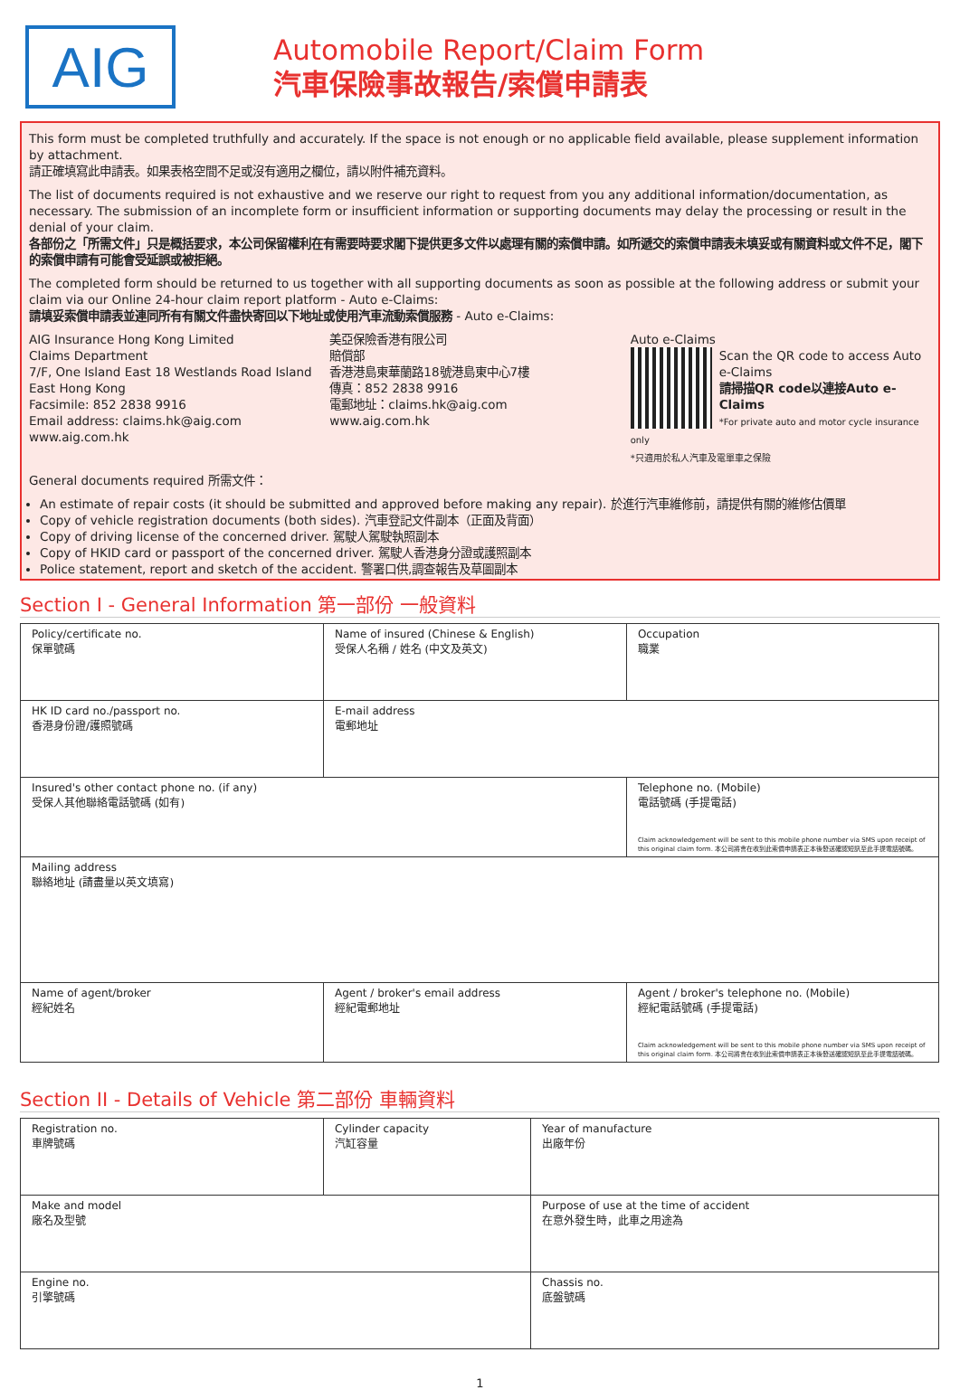AIG
Automobile Report/Claim Form
汽車保險事故報告/索償申請表
This form must be completed truthfully and accurately. If the space is not enough or no applicable field available, please supplement information by attachment.
請正確填寫此申請表。如果表格空間不足或沒有適用之欄位，請以附件補充資料。
The list of documents required is not exhaustive and we reserve our right to request from you any additional information/documentation, as necessary. The submission of an incomplete form or insufficient information or supporting documents may delay the processing or result in the denial of your claim.
各部份之「所需文件」只是概括要求，本公司保留權利在有需要時要求閣下提供更多文件以處理有關的索償申請。如所遞交的索償申請表未填妥或有關資料或文件不足，閣下的索償申請有可能會受延誤或被拒絕。
The completed form should be returned to us together with all supporting documents as soon as possible at the following address or submit your claim via our Online 24-hour claim report platform - Auto e-Claims:
請填妥索償申請表並連同所有有關文件盡快寄回以下地址或使用汽車流動索償服務 - Auto e-Claims:
AIG Insurance Hong Kong Limited
Claims Department
7/F, One Island East 18 Westlands Road Island East Hong Kong
Facsimile: 852 2838 9916
Email address: claims.hk@aig.com
www.aig.com.hk
美亞保險香港有限公司
賠償部
香港港島東華蘭路18號港島東中心7樓
傳真：852 2838 9916
電郵地址：claims.hk@aig.com
www.aig.com.hk
Auto e-Claims
Scan the QR code to access Auto e-Claims
請掃描QR code以連接Auto e-Claims
*For private auto and motor cycle insurance only
*只適用於私人汽車及電單車之保險
General documents required 所需文件：
An estimate of repair costs (it should be submitted and approved before making any repair). 於進行汽車維修前，請提供有關的維修估價單
Copy of vehicle registration documents (both sides). 汽車登記文件副本（正面及背面）
Copy of driving license of the concerned driver. 駕駛人駕駛執照副本
Copy of HKID card or passport of the concerned driver. 駕駛人香港身分證或護照副本
Police statement, report and sketch of the accident. 警署口供,調查報告及草圖副本
Section I - General Information 第一部份 一般資料
| Policy/certificate no. 保單號碼 | Name of insured (Chinese & English) 受保人名稱 / 姓名 (中文及英文) | Occupation 職業 |
| HK ID card no./passport no. 香港身份證/護照號碼 | E-mail address 電郵地址 | |
| Insured's other contact phone no. (if any) 受保人其他聯絡電話號碼 (如有) | | Telephone no. (Mobile) 電話號碼 (手提電話) Claim acknowledgement will be sent to this mobile phone number via SMS upon receipt of this original claim form. 本公司將會在收到此索償申請表正本後發送確認短訊至此手提電話號碼。 |
| Mailing address 聯絡地址 (請盡量以英文填寫) | | |
| Name of agent/broker 經紀姓名 | Agent / broker's email address 經紀電郵地址 | Agent / broker's telephone no. (Mobile) 經紀電話號碼 (手提電話) Claim acknowledgement will be sent to this mobile phone number via SMS upon receipt of this original claim form. 本公司將會在收到此索償申請表正本後發送確認短訊至此手提電話號碼。 |
Section II - Details of Vehicle 第二部份 車輛資料
| Registration no. 車牌號碼 | Cylinder capacity 汽缸容量 | | Year of manufacture 出廠年份 |
| Make and model 廠名及型號 | | Purpose of use at the time of accident 在意外發生時，此車之用途為 | |
| Engine no. 引擎號碼 | | Chassis no. 底盤號碼 | |
1